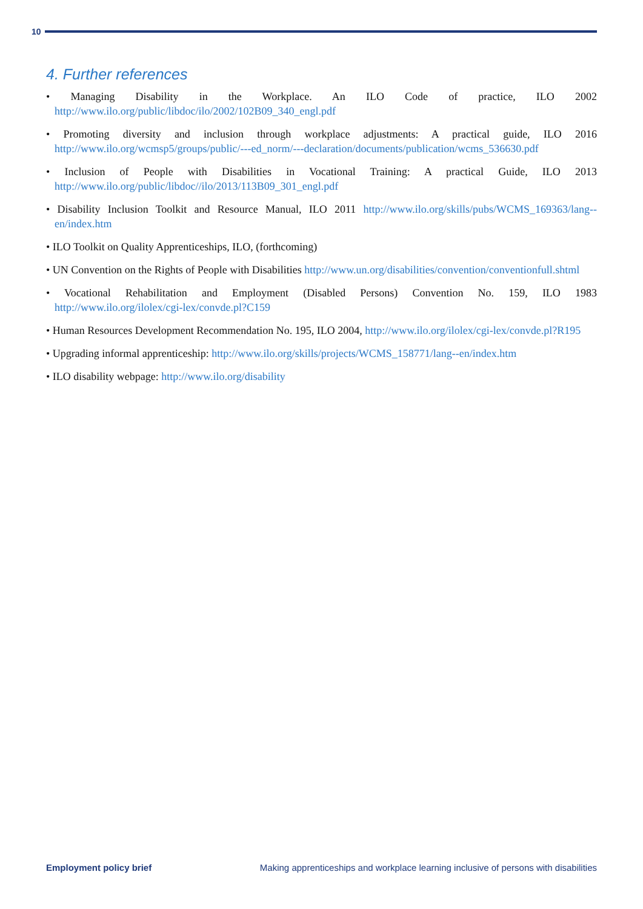10
4. Further references
• Managing Disability in the Workplace. An ILO Code of practice, ILO 2002 http://www.ilo.org/public/libdoc/ilo/2002/102B09_340_engl.pdf
• Promoting diversity and inclusion through workplace adjustments: A practical guide, ILO 2016 http://www.ilo.org/wcmsp5/groups/public/---ed_norm/---declaration/documents/publication/wcms_536630.pdf
• Inclusion of People with Disabilities in Vocational Training: A practical Guide, ILO 2013 http://www.ilo.org/public/libdoc//ilo/2013/113B09_301_engl.pdf
• Disability Inclusion Toolkit and Resource Manual, ILO 2011 http://www.ilo.org/skills/pubs/WCMS_169363/lang--en/index.htm
• ILO Toolkit on Quality Apprenticeships, ILO, (forthcoming)
• UN Convention on the Rights of People with Disabilities http://www.un.org/disabilities/convention/conventionfull.shtml
• Vocational Rehabilitation and Employment (Disabled Persons) Convention No. 159, ILO 1983 http://www.ilo.org/ilolex/cgi-lex/convde.pl?C159
• Human Resources Development Recommendation No. 195, ILO 2004, http://www.ilo.org/ilolex/cgi-lex/convde.pl?R195
• Upgrading informal apprenticeship: http://www.ilo.org/skills/projects/WCMS_158771/lang--en/index.htm
• ILO disability webpage: http://www.ilo.org/disability
Employment policy brief Making apprenticeships and workplace learning inclusive of persons with disabilities